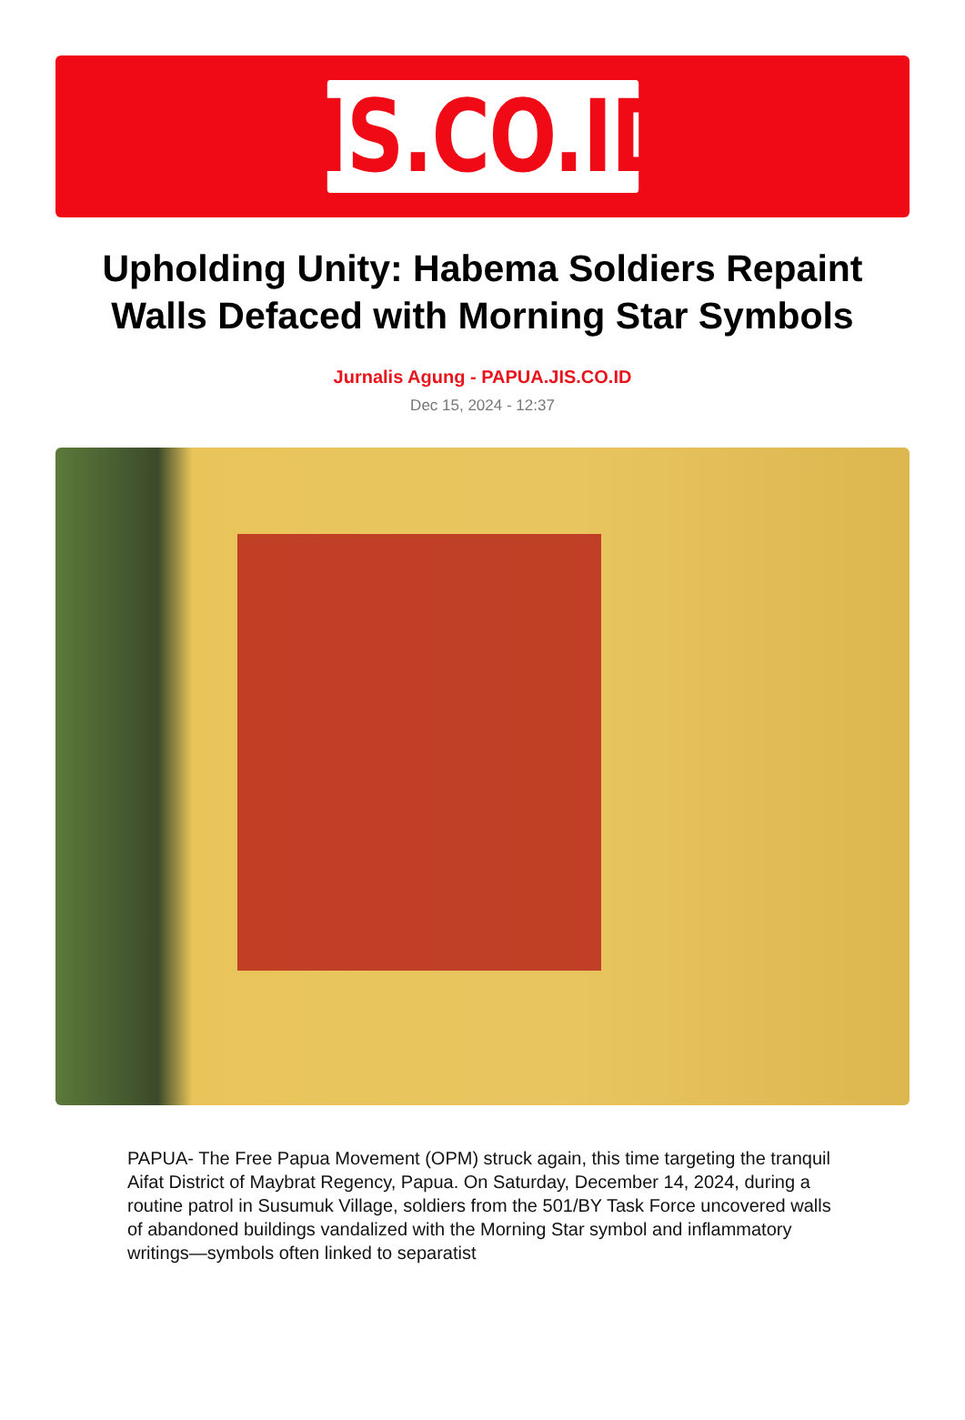JIS.CO.ID
Upholding Unity: Habema Soldiers Repaint Walls Defaced with Morning Star Symbols
Jurnalis Agung - PAPUA.JIS.CO.ID
Dec 15, 2024 - 12:37
PAPUA- The Free Papua Movement (OPM) struck again, this time targeting the tranquil Aifat District of Maybrat Regency, Papua. On Saturday, December 14, 2024, during a routine patrol in Susumuk Village, soldiers from the 501/BY Task Force uncovered walls of abandoned buildings vandalized with the Morning Star symbol and inflammatory writings—symbols often linked to separatist